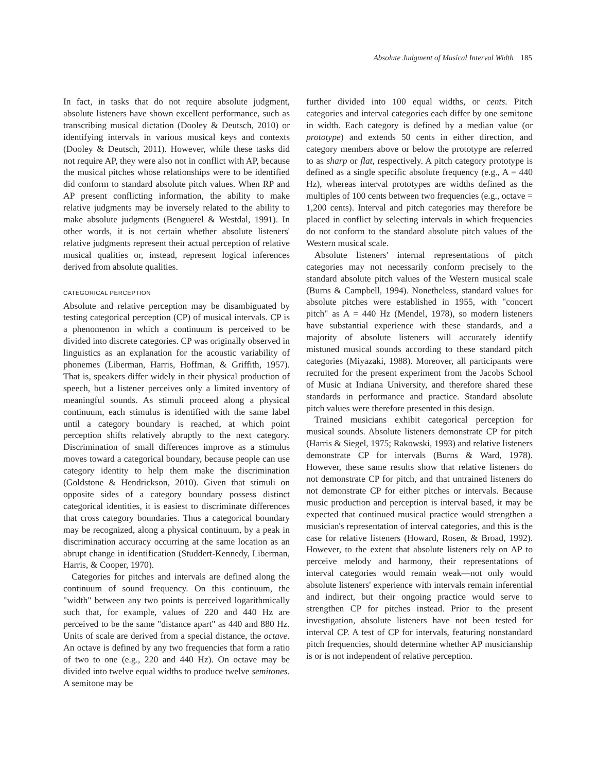Absolute Judgment of Musical Interval Width 185
In fact, in tasks that do not require absolute judgment, absolute listeners have shown excellent performance, such as transcribing musical dictation (Dooley & Deutsch, 2010) or identifying intervals in various musical keys and contexts (Dooley & Deutsch, 2011). However, while these tasks did not require AP, they were also not in conflict with AP, because the musical pitches whose relationships were to be identified did conform to standard absolute pitch values. When RP and AP present conflicting information, the ability to make relative judgments may be inversely related to the ability to make absolute judgments (Benguerel & Westdal, 1991). In other words, it is not certain whether absolute listeners' relative judgments represent their actual perception of relative musical qualities or, instead, represent logical inferences derived from absolute qualities.
CATEGORICAL PERCEPTION
Absolute and relative perception may be disambiguated by testing categorical perception (CP) of musical intervals. CP is a phenomenon in which a continuum is perceived to be divided into discrete categories. CP was originally observed in linguistics as an explanation for the acoustic variability of phonemes (Liberman, Harris, Hoffman, & Griffith, 1957). That is, speakers differ widely in their physical production of speech, but a listener perceives only a limited inventory of meaningful sounds. As stimuli proceed along a physical continuum, each stimulus is identified with the same label until a category boundary is reached, at which point perception shifts relatively abruptly to the next category. Discrimination of small differences improve as a stimulus moves toward a categorical boundary, because people can use category identity to help them make the discrimination (Goldstone & Hendrickson, 2010). Given that stimuli on opposite sides of a category boundary possess distinct categorical identities, it is easiest to discriminate differences that cross category boundaries. Thus a categorical boundary may be recognized, along a physical continuum, by a peak in discrimination accuracy occurring at the same location as an abrupt change in identification (Studdert-Kennedy, Liberman, Harris, & Cooper, 1970).
Categories for pitches and intervals are defined along the continuum of sound frequency. On this continuum, the "width" between any two points is perceived logarithmically such that, for example, values of 220 and 440 Hz are perceived to be the same "distance apart" as 440 and 880 Hz. Units of scale are derived from a special distance, the octave. An octave is defined by any two frequencies that form a ratio of two to one (e.g., 220 and 440 Hz). On octave may be divided into twelve equal widths to produce twelve semitones. A semitone may be
further divided into 100 equal widths, or cents. Pitch categories and interval categories each differ by one semitone in width. Each category is defined by a median value (or prototype) and extends 50 cents in either direction, and category members above or below the prototype are referred to as sharp or flat, respectively. A pitch category prototype is defined as a single specific absolute frequency (e.g., A = 440 Hz), whereas interval prototypes are widths defined as the multiples of 100 cents between two frequencies (e.g., octave = 1,200 cents). Interval and pitch categories may therefore be placed in conflict by selecting intervals in which frequencies do not conform to the standard absolute pitch values of the Western musical scale.
Absolute listeners' internal representations of pitch categories may not necessarily conform precisely to the standard absolute pitch values of the Western musical scale (Burns & Campbell, 1994). Nonetheless, standard values for absolute pitches were established in 1955, with "concert pitch" as A = 440 Hz (Mendel, 1978), so modern listeners have substantial experience with these standards, and a majority of absolute listeners will accurately identify mistuned musical sounds according to these standard pitch categories (Miyazaki, 1988). Moreover, all participants were recruited for the present experiment from the Jacobs School of Music at Indiana University, and therefore shared these standards in performance and practice. Standard absolute pitch values were therefore presented in this design.
Trained musicians exhibit categorical perception for musical sounds. Absolute listeners demonstrate CP for pitch (Harris & Siegel, 1975; Rakowski, 1993) and relative listeners demonstrate CP for intervals (Burns & Ward, 1978). However, these same results show that relative listeners do not demonstrate CP for pitch, and that untrained listeners do not demonstrate CP for either pitches or intervals. Because music production and perception is interval based, it may be expected that continued musical practice would strengthen a musician's representation of interval categories, and this is the case for relative listeners (Howard, Rosen, & Broad, 1992). However, to the extent that absolute listeners rely on AP to perceive melody and harmony, their representations of interval categories would remain weak—not only would absolute listeners' experience with intervals remain inferential and indirect, but their ongoing practice would serve to strengthen CP for pitches instead. Prior to the present investigation, absolute listeners have not been tested for interval CP. A test of CP for intervals, featuring nonstandard pitch frequencies, should determine whether AP musicianship is or is not independent of relative perception.